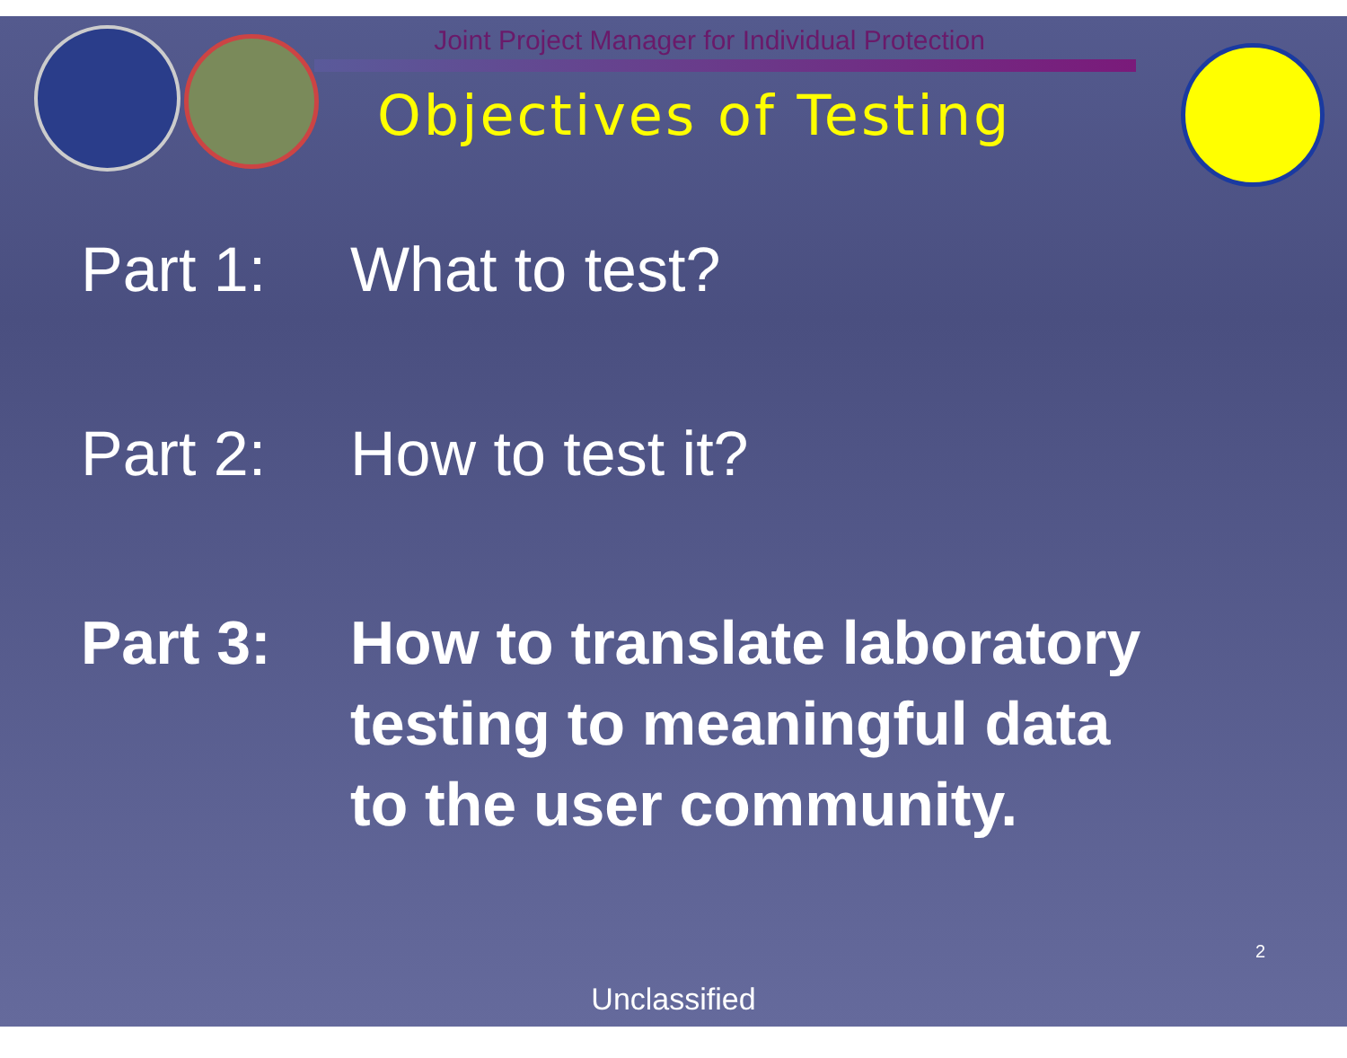Joint Project Manager for Individual Protection
Objectives of Testing
Part 1: What to test?
Part 2: How to test it?
Part 3: How to translate laboratory
testing to meaningful data
to the user community.
2
Unclassified